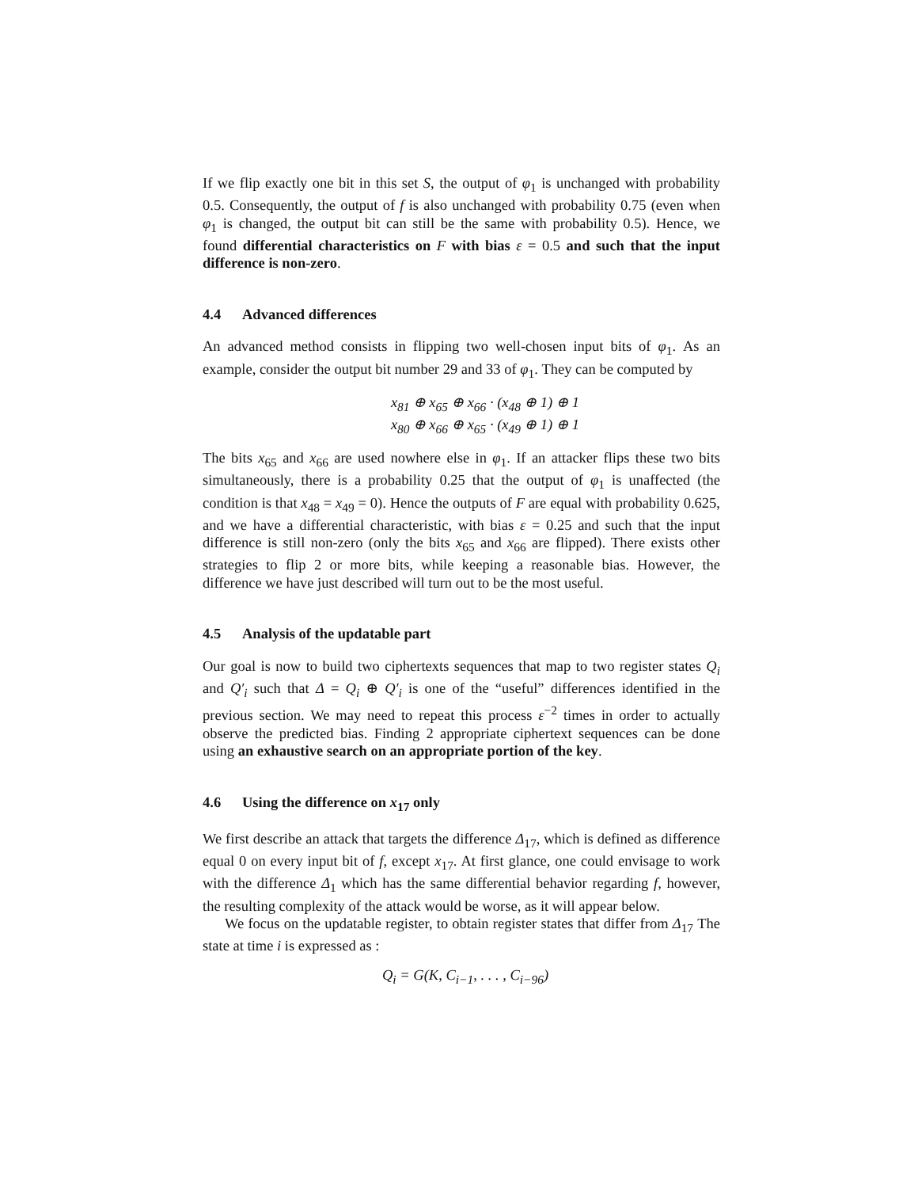If we flip exactly one bit in this set S, the output of φ<sub>1</sub> is unchanged with probability 0.5. Consequently, the output of f is also unchanged with probability 0.75 (even when φ<sub>1</sub> is changed, the output bit can still be the same with probability 0.5). Hence, we found differential characteristics on F with bias ε = 0.5 and such that the input difference is non-zero.
4.4 Advanced differences
An advanced method consists in flipping two well-chosen input bits of φ<sub>1</sub>. As an example, consider the output bit number 29 and 33 of φ<sub>1</sub>. They can be computed by
x<sub>81</sub> ⊕ x<sub>65</sub> ⊕ x<sub>66</sub> · (x<sub>48</sub> ⊕ 1) ⊕ 1
x<sub>80</sub> ⊕ x<sub>66</sub> ⊕ x<sub>65</sub> · (x<sub>49</sub> ⊕ 1) ⊕ 1
The bits x<sub>65</sub> and x<sub>66</sub> are used nowhere else in φ<sub>1</sub>. If an attacker flips these two bits simultaneously, there is a probability 0.25 that the output of φ<sub>1</sub> is unaffected (the condition is that x<sub>48</sub> = x<sub>49</sub> = 0). Hence the outputs of F are equal with probability 0.625, and we have a differential characteristic, with bias ε = 0.25 and such that the input difference is still non-zero (only the bits x<sub>65</sub> and x<sub>66</sub> are flipped). There exists other strategies to flip 2 or more bits, while keeping a reasonable bias. However, the difference we have just described will turn out to be the most useful.
4.5 Analysis of the updatable part
Our goal is now to build two ciphertexts sequences that map to two register states Q<sub>i</sub> and Q′<sub>i</sub> such that Δ = Q<sub>i</sub> ⊕ Q′<sub>i</sub> is one of the “useful” differences identified in the previous section. We may need to repeat this process ε<sup>−2</sup> times in order to actually observe the predicted bias. Finding 2 appropriate ciphertext sequences can be done using an exhaustive search on an appropriate portion of the key.
4.6 Using the difference on x<sub>17</sub> only
We first describe an attack that targets the difference Δ<sub>17</sub>, which is defined as difference equal 0 on every input bit of f, except x<sub>17</sub>. At first glance, one could envisage to work with the difference Δ<sub>1</sub> which has the same differential behavior regarding f, however, the resulting complexity of the attack would be worse, as it will appear below.
We focus on the updatable register, to obtain register states that differ from Δ<sub>17</sub> The state at time i is expressed as :
Q<sub>i</sub> = G(K, C<sub>i−1</sub>, . . . , C<sub>i−96</sub>)